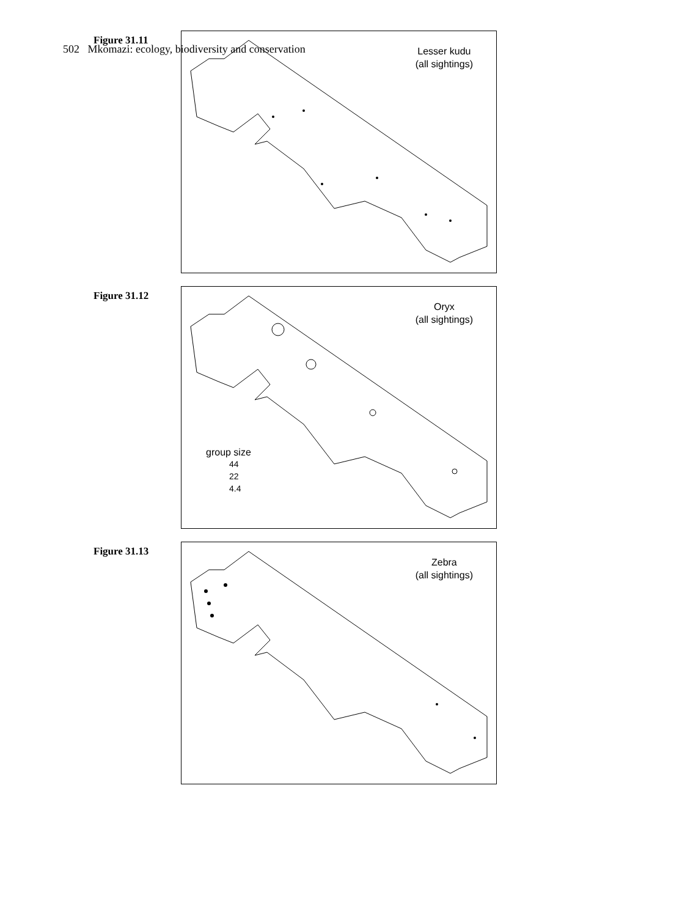502 Mkomazi: ecology, biodiversity and conservation
Figure 31.11
Lesser kudu
(all sightings)
Figure 31.12
Oryx
(all sightings)
group size
44
22
4.4
Figure 31.13
Zebra
(all sightings)